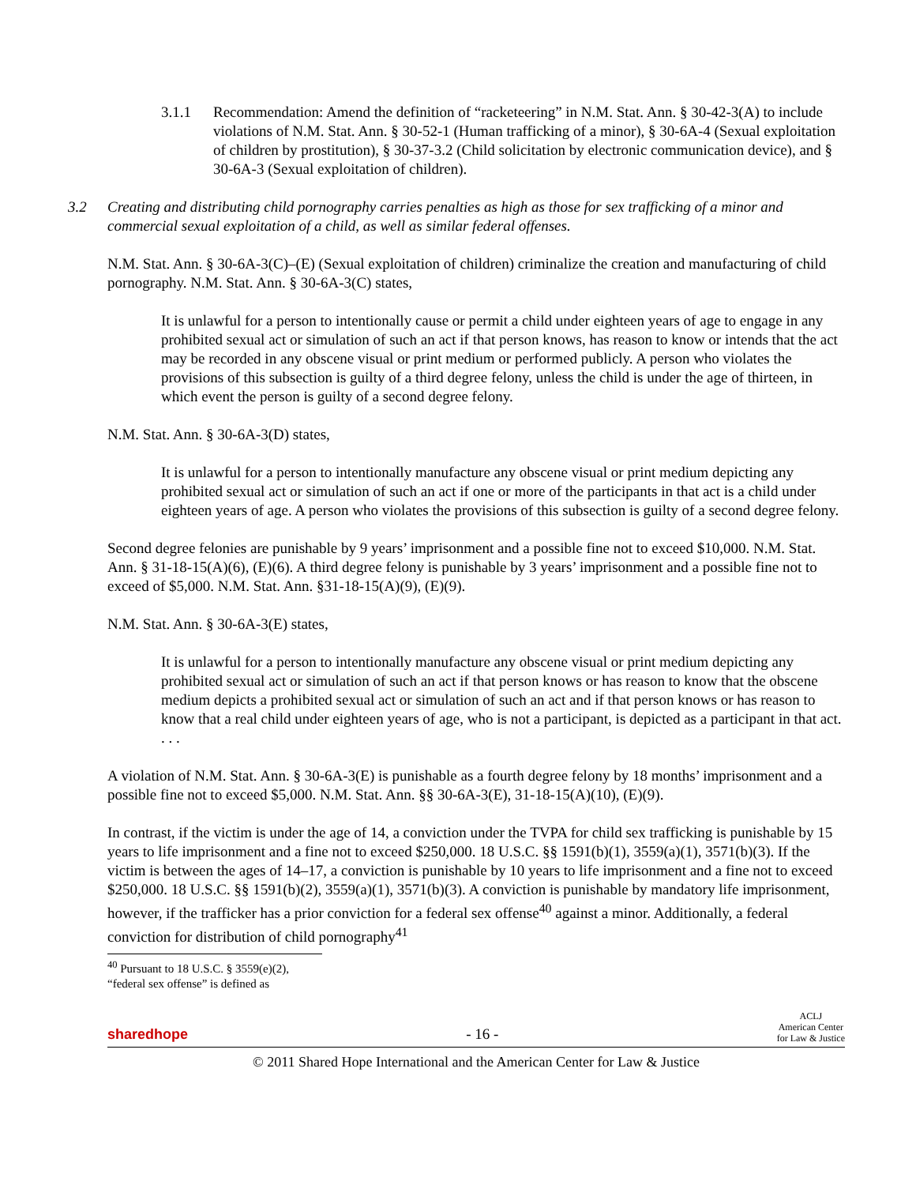3.1.1 Recommendation: Amend the definition of “racketeering” in N.M. Stat. Ann. § 30-42-3(A) to include violations of N.M. Stat. Ann. § 30-52-1 (Human trafficking of a minor), § 30-6A-4 (Sexual exploitation of children by prostitution), § 30-37-3.2 (Child solicitation by electronic communication device), and § 30-6A-3 (Sexual exploitation of children).
3.2 Creating and distributing child pornography carries penalties as high as those for sex trafficking of a minor and commercial sexual exploitation of a child, as well as similar federal offenses.
N.M. Stat. Ann. § 30-6A-3(C)–(E) (Sexual exploitation of children) criminalize the creation and manufacturing of child pornography. N.M. Stat. Ann. § 30-6A-3(C) states,
It is unlawful for a person to intentionally cause or permit a child under eighteen years of age to engage in any prohibited sexual act or simulation of such an act if that person knows, has reason to know or intends that the act may be recorded in any obscene visual or print medium or performed publicly. A person who violates the provisions of this subsection is guilty of a third degree felony, unless the child is under the age of thirteen, in which event the person is guilty of a second degree felony.
N.M. Stat. Ann. § 30-6A-3(D) states,
It is unlawful for a person to intentionally manufacture any obscene visual or print medium depicting any prohibited sexual act or simulation of such an act if one or more of the participants in that act is a child under eighteen years of age. A person who violates the provisions of this subsection is guilty of a second degree felony.
Second degree felonies are punishable by 9 years’ imprisonment and a possible fine not to exceed $10,000. N.M. Stat. Ann. § 31-18-15(A)(6), (E)(6). A third degree felony is punishable by 3 years’ imprisonment and a possible fine not to exceed of $5,000. N.M. Stat. Ann. §31-18-15(A)(9), (E)(9).
N.M. Stat. Ann. § 30-6A-3(E) states,
It is unlawful for a person to intentionally manufacture any obscene visual or print medium depicting any prohibited sexual act or simulation of such an act if that person knows or has reason to know that the obscene medium depicts a prohibited sexual act or simulation of such an act and if that person knows or has reason to know that a real child under eighteen years of age, who is not a participant, is depicted as a participant in that act. . . .
A violation of N.M. Stat. Ann. § 30-6A-3(E) is punishable as a fourth degree felony by 18 months’ imprisonment and a possible fine not to exceed $5,000. N.M. Stat. Ann. §§ 30-6A-3(E), 31-18-15(A)(10), (E)(9).
In contrast, if the victim is under the age of 14, a conviction under the TVPA for child sex trafficking is punishable by 15 years to life imprisonment and a fine not to exceed $250,000. 18 U.S.C. §§ 1591(b)(1), 3559(a)(1), 3571(b)(3). If the victim is between the ages of 14–17, a conviction is punishable by 10 years to life imprisonment and a fine not to exceed $250,000. 18 U.S.C. §§ 1591(b)(2), 3559(a)(1), 3571(b)(3). A conviction is punishable by mandatory life imprisonment, however, if the trafficker has a prior conviction for a federal sex offense<sup>40</sup> against a minor. Additionally, a federal conviction for distribution of child pornography<sup>41</sup>
<sup>40</sup> Pursuant to 18 U.S.C. § 3559(e)(2), “federal sex offense” is defined as
sharedhope - 16 - ACLJ
American Center
for Law & Justice
© 2011 Shared Hope International and the American Center for Law & Justice